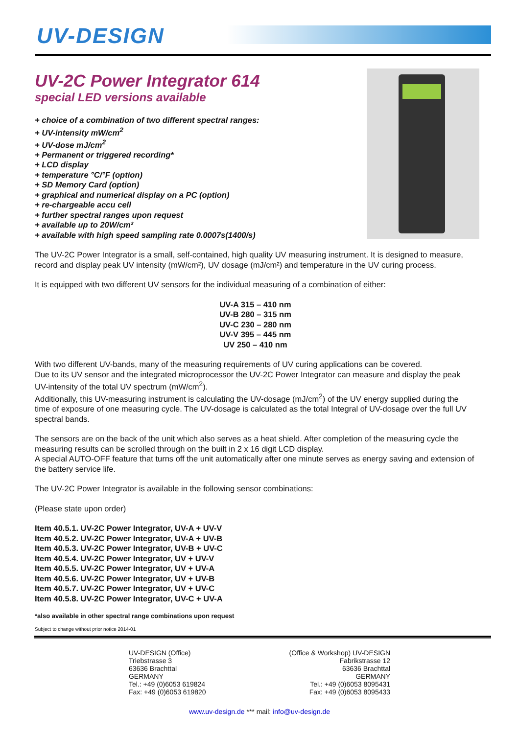UV-DESIGN
UV-2C Power Integrator 614
special LED versions available
+ choice of a combination of two different spectral ranges:
+ UV-intensity mW/cm<sup>2</sup>
+ UV-dose mJ/cm<sup>2</sup>
+ Permanent or triggered recording*
+ LCD display
+ temperature °C/°F (option)
+ SD Memory Card (option)
+ graphical and numerical display on a PC (option)
+ re-chargeable accu cell
+ further spectral ranges upon request
+ available up to 20W/cm²
+ available with high speed sampling rate 0.0007s(1400/s)
The UV-2C Power Integrator is a small, self-contained, high quality UV measuring instrument. It is designed to measure, record and display peak UV intensity (mW/cm²), UV dosage (mJ/cm²) and temperature in the UV curing process.
It is equipped with two different UV sensors for the individual measuring of a combination of either:
UV-A 315 – 410 nm
UV-B 280 – 315 nm
UV-C 230 – 280 nm
UV-V 395 – 445 nm
UV 250 – 410 nm
With two different UV-bands, many of the measuring requirements of UV curing applications can be covered.
Due to its UV sensor and the integrated microprocessor the UV-2C Power Integrator can measure and display the peak UV-intensity of the total UV spectrum (mW/cm<sup>2</sup>).
Additionally, this UV-measuring instrument is calculating the UV-dosage (mJ/cm<sup>2</sup>) of the UV energy supplied during the time of exposure of one measuring cycle. The UV-dosage is calculated as the total Integral of UV-dosage over the full UV spectral bands.
The sensors are on the back of the unit which also serves as a heat shield. After completion of the measuring cycle the measuring results can be scrolled through on the built in 2 x 16 digit LCD display.
A special AUTO-OFF feature that turns off the unit automatically after one minute serves as energy saving and extension of the battery service life.
The UV-2C Power Integrator is available in the following sensor combinations:
(Please state upon order)
Item 40.5.1. UV-2C Power Integrator, UV-A + UV-V
Item 40.5.2. UV-2C Power Integrator, UV-A + UV-B
Item 40.5.3. UV-2C Power Integrator, UV-B + UV-C
Item 40.5.4. UV-2C Power Integrator, UV + UV-V
Item 40.5.5. UV-2C Power Integrator, UV + UV-A
Item 40.5.6. UV-2C Power Integrator, UV + UV-B
Item 40.5.7. UV-2C Power Integrator, UV + UV-C
Item 40.5.8. UV-2C Power Integrator, UV-C + UV-A
*also available in other spectral range combinations upon request
Subject to change without prior notice 2014-01
UV-DESIGN (Office)
Triebstrasse 3
63636 Brachttal
GERMANY
Tel.: +49 (0)6053 619824
Fax: +49 (0)6053 619820
(Office & Workshop) UV-DESIGN
Fabrikstrasse 12
63636 Brachttal
GERMANY
Tel.: +49 (0)6053 8095431
Fax: +49 (0)6053 8095433
www.uv-design.de *** mail: info@uv-design.de